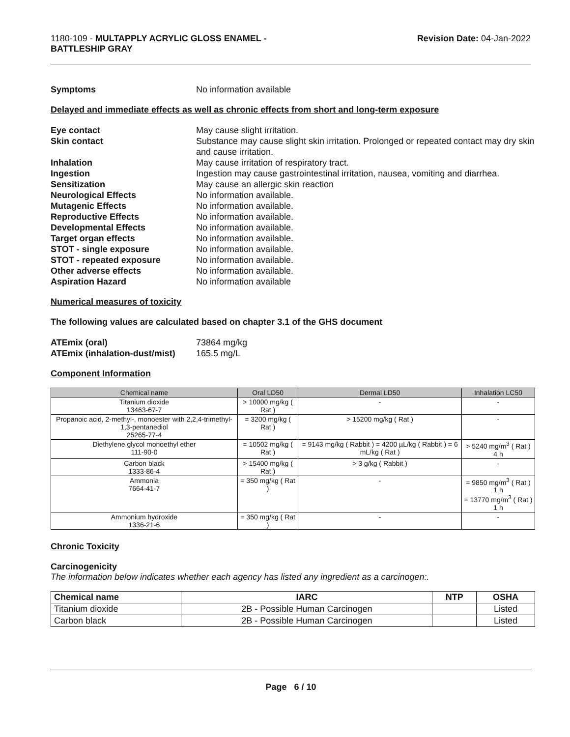1180-109 - MULTAPPLY ACRYLIC GLOSS ENAMEL -
BATTLESHIP GRAY
Revision Date: 04-Jan-2022
Symptoms No information available
Delayed and immediate effects as well as chronic effects from short and long-term exposure
Eye contact May cause slight irritation.
Skin contact Substance may cause slight skin irritation. Prolonged or repeated contact may dry skin and cause irritation.
Inhalation May cause irritation of respiratory tract.
Ingestion Ingestion may cause gastrointestinal irritation, nausea, vomiting and diarrhea.
Sensitization May cause an allergic skin reaction
Neurological Effects No information available.
Mutagenic Effects No information available.
Reproductive Effects No information available.
Developmental Effects No information available.
Target organ effects No information available.
STOT - single exposure No information available.
STOT - repeated exposure No information available.
Other adverse effects No information available.
Aspiration Hazard No information available
Numerical measures of toxicity
The following values are calculated based on chapter 3.1 of the GHS document
ATEmix (oral) 73864 mg/kg
ATEmix (inhalation-dust/mist)
165.5 mg/L
Component Information
| Chemical name | Oral LD50 | Dermal LD50 | Inhalation LC50 |
| --- | --- | --- | --- |
| Titanium dioxide 13463-67-7 | > 10000 mg/kg ( Rat ) | - | - |
| Propanoic acid, 2-methyl-, monoester with 2,2,4-trimethyl-1,3-pentanediol 25265-77-4 | = 3200 mg/kg ( Rat ) | > 15200 mg/kg ( Rat ) | - |
| Diethylene glycol monoethyl ether 111-90-0 | = 10502 mg/kg ( Rat ) | = 9143 mg/kg ( Rabbit ) = 4200 µL/kg ( Rabbit ) = 6 mL/kg ( Rat ) | > 5240 mg/m<sup>3</sup> ( Rat ) 4 h |
| Carbon black 1333-86-4 | > 15400 mg/kg ( Rat ) | > 3 g/kg ( Rabbit ) | - |
| Ammonia 7664-41-7 | = 350 mg/kg ( Rat ) | - | = 9850 mg/m<sup>3</sup> ( Rat ) 1 h = 13770 mg/m<sup>3</sup> ( Rat ) 1 h |
| Ammonium hydroxide 1336-21-6 | = 350 mg/kg ( Rat ) | - | - |
Chronic Toxicity
Carcinogenicity
The information below indicates whether each agency has listed any ingredient as a carcinogen:.
| Chemical name | IARC | NTP | OSHA |
| --- | --- | --- | --- |
| Titanium dioxide | 2B - Possible Human Carcinogen | | Listed |
| Carbon black | 2B - Possible Human Carcinogen | | Listed |
Page 6 / 10